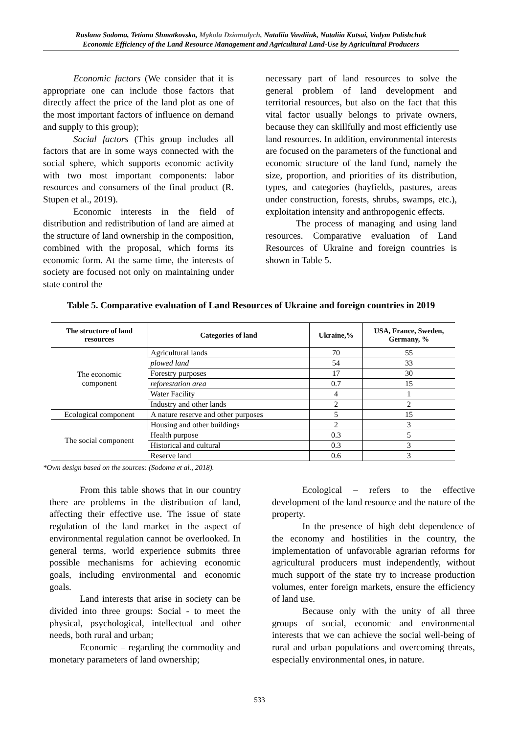Ruslana Sodoma, Tetiana Shmatkovska, Mykola Dziamulych, Nataliia Vavdiiuk, Nataliia Kutsai, Vadym Polishchuk
Economic Efficiency of the Land Resource Management and Agricultural Land-Use by Agricultural Producers
Economic factors (We consider that it is appropriate one can include those factors that directly affect the price of the land plot as one of the most important factors of influence on demand and supply to this group);
Social factors (This group includes all factors that are in some ways connected with the social sphere, which supports economic activity with two most important components: labor resources and consumers of the final product (R. Stupen et al., 2019).
Economic interests in the field of distribution and redistribution of land are aimed at the structure of land ownership in the composition, combined with the proposal, which forms its economic form. At the same time, the interests of society are focused not only on maintaining under state control the
necessary part of land resources to solve the general problem of land development and territorial resources, but also on the fact that this vital factor usually belongs to private owners, because they can skillfully and most efficiently use land resources. In addition, environmental interests are focused on the parameters of the functional and economic structure of the land fund, namely the size, proportion, and priorities of its distribution, types, and categories (hayfields, pastures, areas under construction, forests, shrubs, swamps, etc.), exploitation intensity and anthropogenic effects.
The process of managing and using land resources. Comparative evaluation of Land Resources of Ukraine and foreign countries is shown in Table 5.
Table 5. Comparative evaluation of Land Resources of Ukraine and foreign countries in 2019
| The structure of land resources | Categories of land | Ukraine,% | USA, France, Sweden, Germany, % |
| --- | --- | --- | --- |
| The economic component | Agricultural lands | 70 | 55 |
| | plowed land | 54 | 33 |
| | Forestry purposes | 17 | 30 |
| | reforestation area | 0.7 | 15 |
| | Water Facility | 4 | 1 |
| | Industry and other lands | 2 | 2 |
| Ecological component | A nature reserve and other purposes | 5 | 15 |
| The social component | Housing and other buildings | 2 | 3 |
| | Health purpose | 0.3 | 5 |
| | Historical and cultural | 0.3 | 3 |
| | Reserve land | 0.6 | 3 |
*Own design based on the sources: (Sodoma et al., 2018).
From this table shows that in our country there are problems in the distribution of land, affecting their effective use. The issue of state regulation of the land market in the aspect of environmental regulation cannot be overlooked. In general terms, world experience submits three possible mechanisms for achieving economic goals, including environmental and economic goals.
Land interests that arise in society can be divided into three groups: Social - to meet the physical, psychological, intellectual and other needs, both rural and urban;
Economic – regarding the commodity and monetary parameters of land ownership;
Ecological – refers to the effective development of the land resource and the nature of the property.
In the presence of high debt dependence of the economy and hostilities in the country, the implementation of unfavorable agrarian reforms for agricultural producers must independently, without much support of the state try to increase production volumes, enter foreign markets, ensure the efficiency of land use.
Because only with the unity of all three groups of social, economic and environmental interests that we can achieve the social well-being of rural and urban populations and overcoming threats, especially environmental ones, in nature.
533